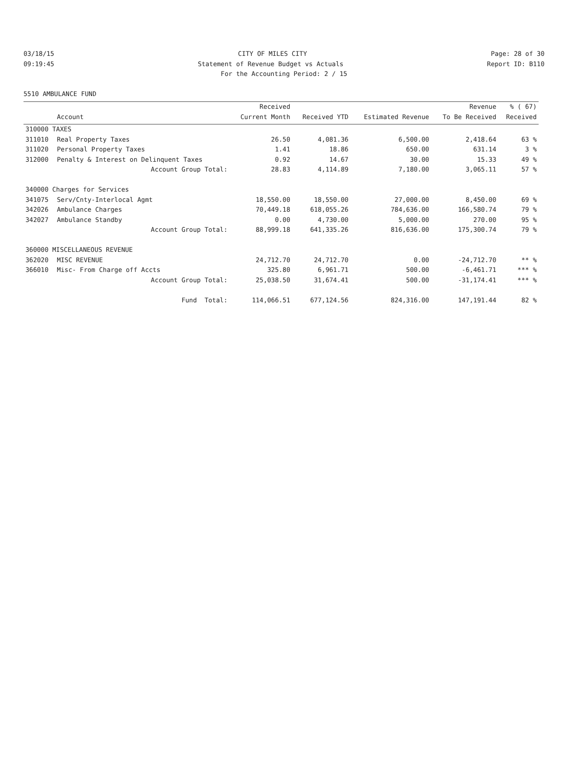03/18/15 CITY OF MILES CITY Page: 28 of 30
09:19:45 Statement of Revenue Budget vs Actuals Report ID: B110
For the Accounting Period: 2 / 15
5510 AMBULANCE FUND
| | | Received | | | Revenue | % ( 67) |
| --- | --- | --- | --- | --- | --- | --- |
| | Account | Current Month | Received YTD | Estimated Revenue | To Be Received | Received |
| 310000 TAXES | | | | | | |
| 311010 | Real Property Taxes | 26.50 | 4,081.36 | 6,500.00 | 2,418.64 | 63 % |
| 311020 | Personal Property Taxes | 1.41 | 18.86 | 650.00 | 631.14 | 3 % |
| 312000 | Penalty & Interest on Delinquent Taxes | 0.92 | 14.67 | 30.00 | 15.33 | 49 % |
| | Account Group Total: | 28.83 | 4,114.89 | 7,180.00 | 3,065.11 | 57 % |
| 340000 Charges for Services | | | | | | |
| 341075 | Serv/Cnty-Interlocal Agmt | 18,550.00 | 18,550.00 | 27,000.00 | 8,450.00 | 69 % |
| 342026 | Ambulance Charges | 70,449.18 | 618,055.26 | 784,636.00 | 166,580.74 | 79 % |
| 342027 | Ambulance Standby | 0.00 | 4,730.00 | 5,000.00 | 270.00 | 95 % |
| | Account Group Total: | 88,999.18 | 641,335.26 | 816,636.00 | 175,300.74 | 79 % |
| 360000 MISCELLANEOUS REVENUE | | | | | | |
| 362020 | MISC REVENUE | 24,712.70 | 24,712.70 | 0.00 | -24,712.70 | ** % |
| 366010 | Misc- From Charge off Accts | 325.80 | 6,961.71 | 500.00 | -6,461.71 | *** % |
| | Account Group Total: | 25,038.50 | 31,674.41 | 500.00 | -31,174.41 | *** % |
| | Fund Total: | 114,066.51 | 677,124.56 | 824,316.00 | 147,191.44 | 82 % |